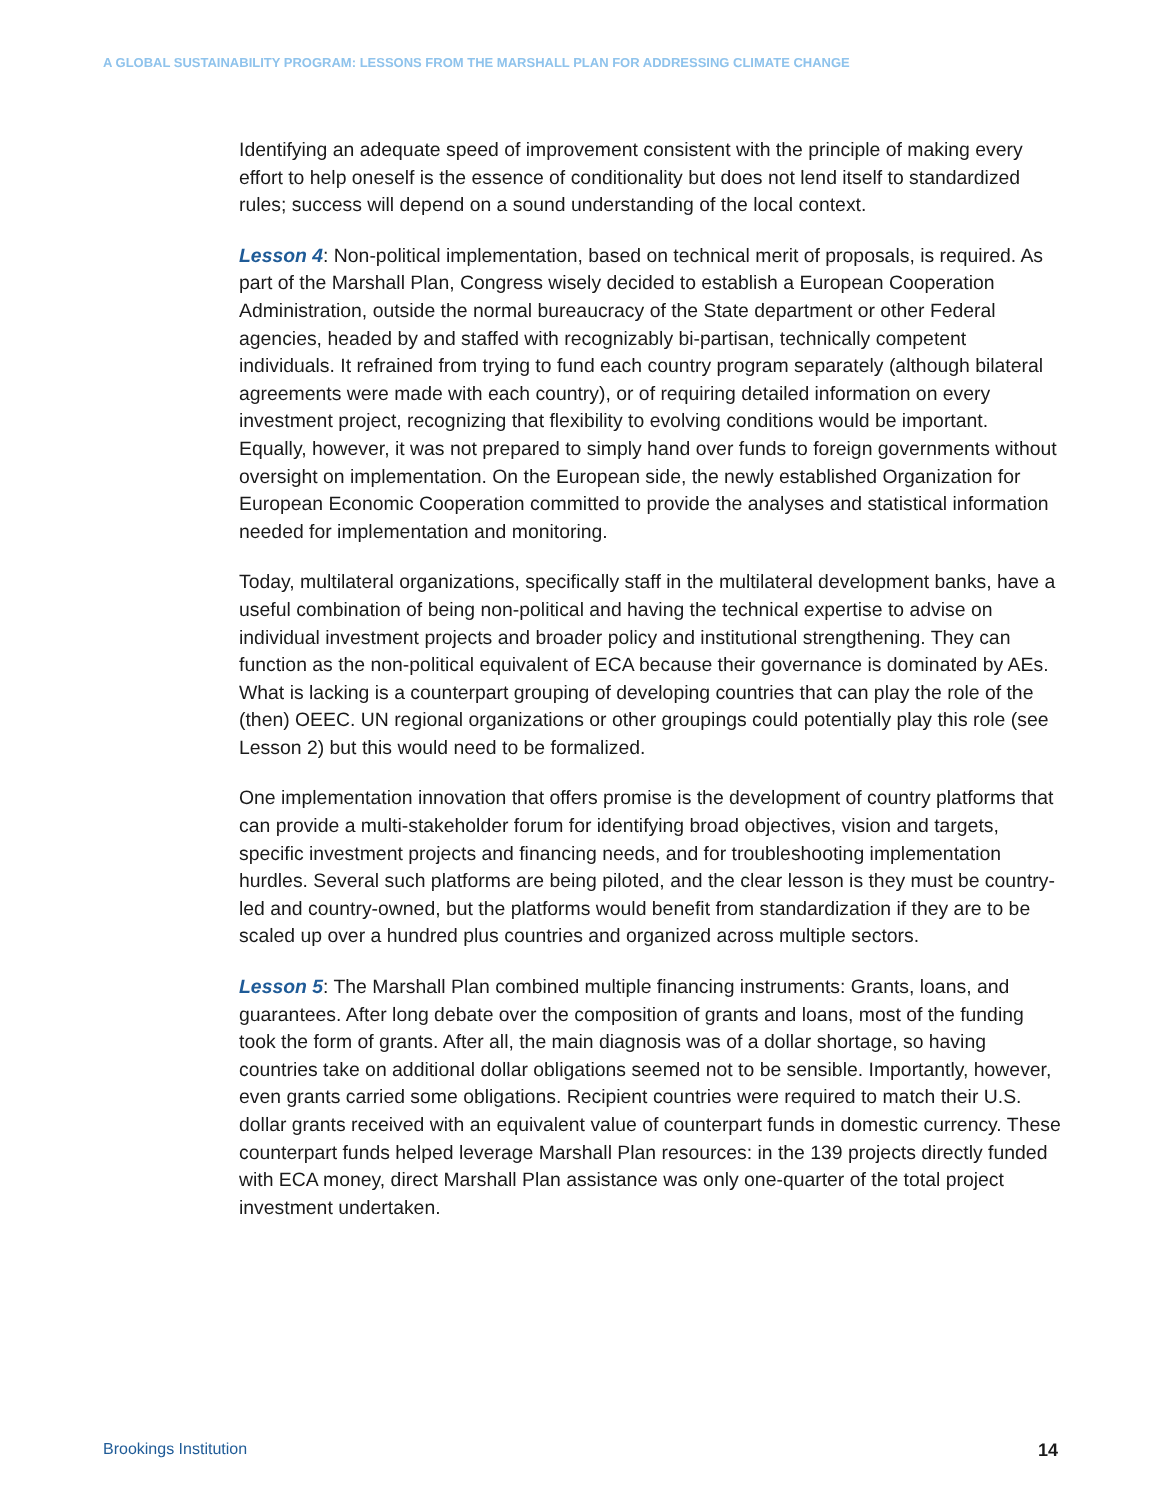A GLOBAL SUSTAINABILITY PROGRAM: LESSONS FROM THE MARSHALL PLAN FOR ADDRESSING CLIMATE CHANGE
Identifying an adequate speed of improvement consistent with the principle of making every effort to help oneself is the essence of conditionality but does not lend itself to standardized rules; success will depend on a sound understanding of the local context.
Lesson 4: Non-political implementation, based on technical merit of proposals, is required. As part of the Marshall Plan, Congress wisely decided to establish a European Cooperation Administration, outside the normal bureaucracy of the State department or other Federal agencies, headed by and staffed with recognizably bi-partisan, technically competent individuals. It refrained from trying to fund each country program separately (although bilateral agreements were made with each country), or of requiring detailed information on every investment project, recognizing that flexibility to evolving conditions would be important. Equally, however, it was not prepared to simply hand over funds to foreign governments without oversight on implementation. On the European side, the newly established Organization for European Economic Cooperation committed to provide the analyses and statistical information needed for implementation and monitoring.
Today, multilateral organizations, specifically staff in the multilateral development banks, have a useful combination of being non-political and having the technical expertise to advise on individual investment projects and broader policy and institutional strengthening. They can function as the non-political equivalent of ECA because their governance is dominated by AEs. What is lacking is a counterpart grouping of developing countries that can play the role of the (then) OEEC. UN regional organizations or other groupings could potentially play this role (see Lesson 2) but this would need to be formalized.
One implementation innovation that offers promise is the development of country platforms that can provide a multi-stakeholder forum for identifying broad objectives, vision and targets, specific investment projects and financing needs, and for troubleshooting implementation hurdles. Several such platforms are being piloted, and the clear lesson is they must be country-led and country-owned, but the platforms would benefit from standardization if they are to be scaled up over a hundred plus countries and organized across multiple sectors.
Lesson 5: The Marshall Plan combined multiple financing instruments: Grants, loans, and guarantees. After long debate over the composition of grants and loans, most of the funding took the form of grants. After all, the main diagnosis was of a dollar shortage, so having countries take on additional dollar obligations seemed not to be sensible. Importantly, however, even grants carried some obligations. Recipient countries were required to match their U.S. dollar grants received with an equivalent value of counterpart funds in domestic currency. These counterpart funds helped leverage Marshall Plan resources: in the 139 projects directly funded with ECA money, direct Marshall Plan assistance was only one-quarter of the total project investment undertaken.
Brookings Institution 14